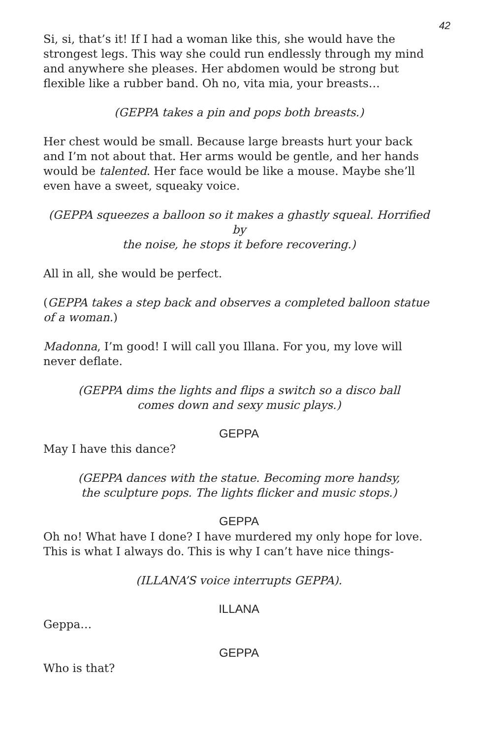42
Si, si, that’s it! If I had a woman like this, she would have the strongest legs. This way she could run endlessly through my mind and anywhere she pleases. Her abdomen would be strong but flexible like a rubber band. Oh no, vita mia, your breasts…
(GEPPA takes a pin and pops both breasts.)
Her chest would be small. Because large breasts hurt your back and I’m not about that. Her arms would be gentle, and her hands would be talented. Her face would be like a mouse. Maybe she’ll even have a sweet, squeaky voice.
(GEPPA squeezes a balloon so it makes a ghastly squeal. Horrified by
the noise, he stops it before recovering.)
All in all, she would be perfect.
(GEPPA takes a step back and observes a completed balloon statue of a woman.)
Madonna, I’m good! I will call you Illana. For you, my love will never deflate.
(GEPPA dims the lights and flips a switch so a disco ball
comes down and sexy music plays.)
GEPPA
May I have this dance?
(GEPPA dances with the statue. Becoming more handsy,
the sculpture pops. The lights flicker and music stops.)
GEPPA
Oh no! What have I done? I have murdered my only hope for love. This is what I always do. This is why I can’t have nice things-
(ILLANA’S voice interrupts GEPPA).
ILLANA
Geppa…
GEPPA
Who is that?